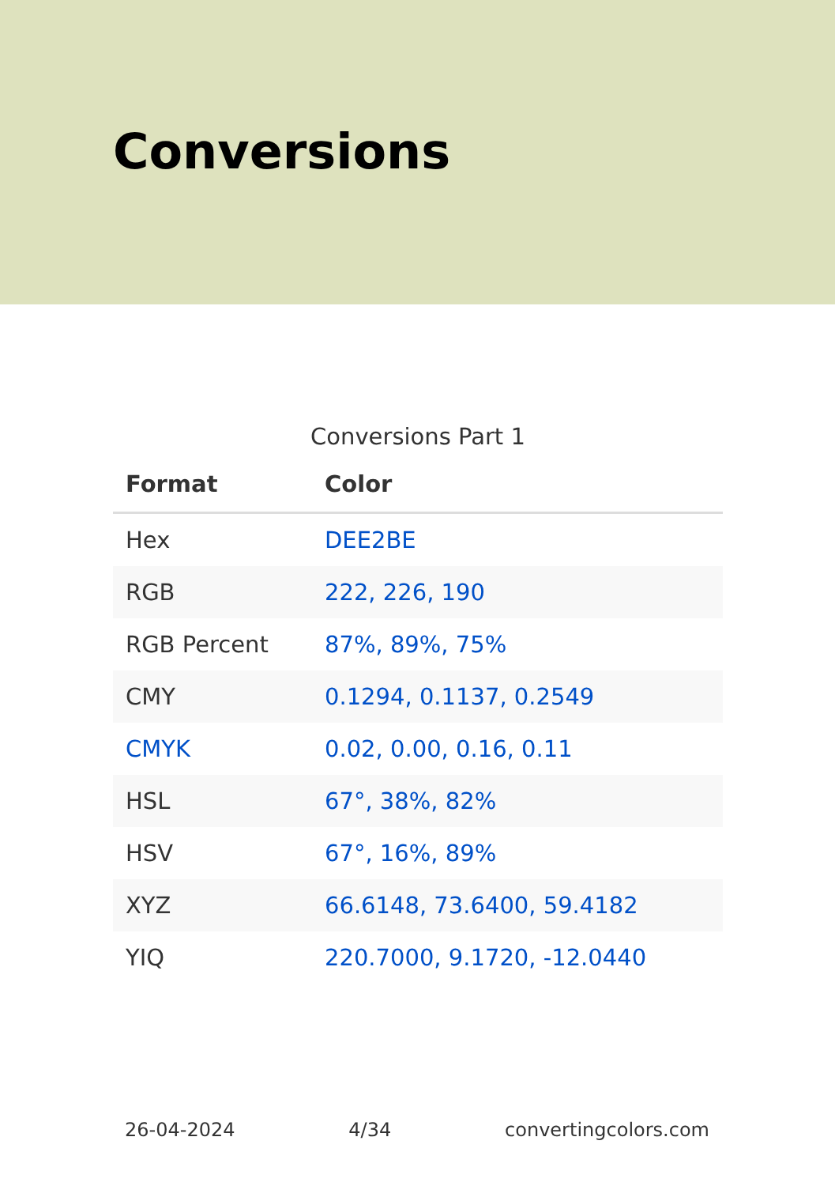Conversions
Conversions Part 1
| Format | Color |
| --- | --- |
| Hex | DEE2BE |
| RGB | 222, 226, 190 |
| RGB Percent | 87%, 89%, 75% |
| CMY | 0.1294, 0.1137, 0.2549 |
| CMYK | 0.02, 0.00, 0.16, 0.11 |
| HSL | 67°, 38%, 82% |
| HSV | 67°, 16%, 89% |
| XYZ | 66.6148, 73.6400, 59.4182 |
| YIQ | 220.7000, 9.1720, -12.0440 |
26-04-2024 4/34 convertingcolors.com